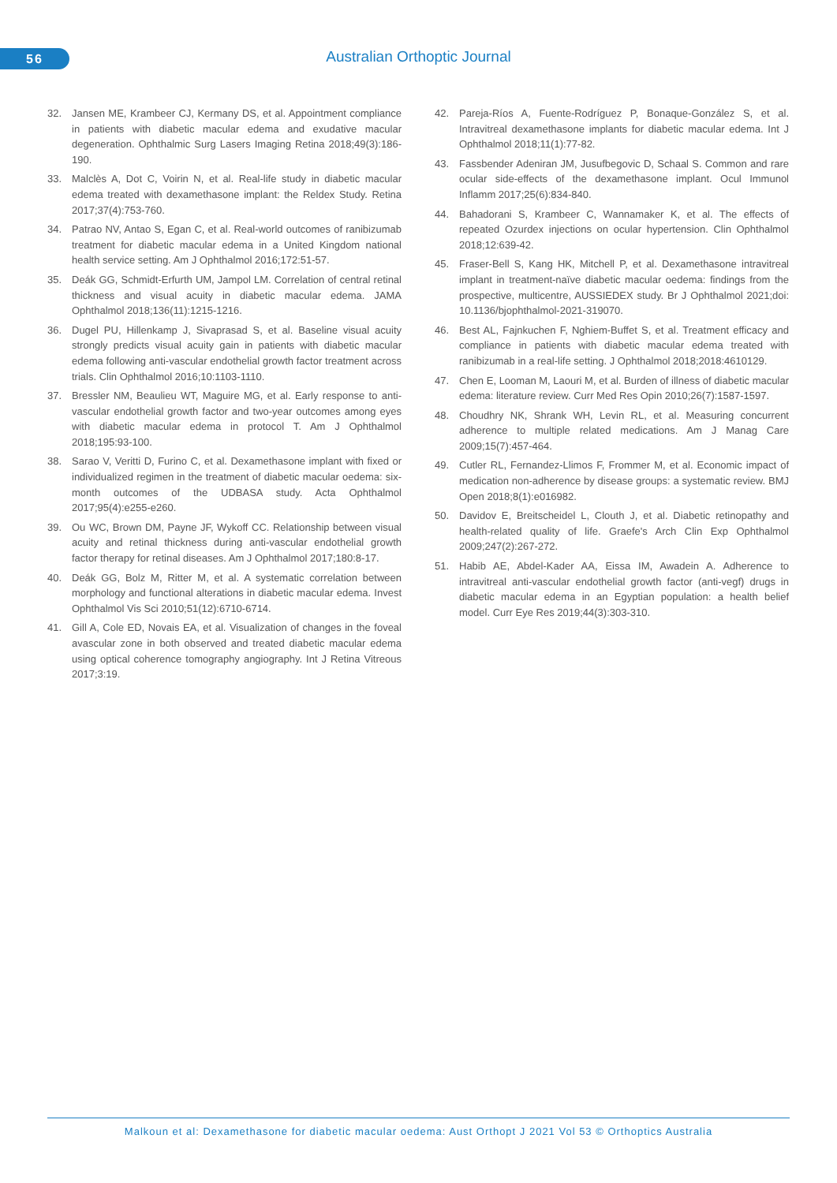56 Australian Orthoptic Journal
32. Jansen ME, Krambeer CJ, Kermany DS, et al. Appointment compliance in patients with diabetic macular edema and exudative macular degeneration. Ophthalmic Surg Lasers Imaging Retina 2018;49(3):186-190.
33. Malclès A, Dot C, Voirin N, et al. Real-life study in diabetic macular edema treated with dexamethasone implant: the Reldex Study. Retina 2017;37(4):753-760.
34. Patrao NV, Antao S, Egan C, et al. Real-world outcomes of ranibizumab treatment for diabetic macular edema in a United Kingdom national health service setting. Am J Ophthalmol 2016;172:51-57.
35. Deák GG, Schmidt-Erfurth UM, Jampol LM. Correlation of central retinal thickness and visual acuity in diabetic macular edema. JAMA Ophthalmol 2018;136(11):1215-1216.
36. Dugel PU, Hillenkamp J, Sivaprasad S, et al. Baseline visual acuity strongly predicts visual acuity gain in patients with diabetic macular edema following anti-vascular endothelial growth factor treatment across trials. Clin Ophthalmol 2016;10:1103-1110.
37. Bressler NM, Beaulieu WT, Maguire MG, et al. Early response to anti-vascular endothelial growth factor and two-year outcomes among eyes with diabetic macular edema in protocol T. Am J Ophthalmol 2018;195:93-100.
38. Sarao V, Veritti D, Furino C, et al. Dexamethasone implant with fixed or individualized regimen in the treatment of diabetic macular oedema: six-month outcomes of the UDBASA study. Acta Ophthalmol 2017;95(4):e255-e260.
39. Ou WC, Brown DM, Payne JF, Wykoff CC. Relationship between visual acuity and retinal thickness during anti-vascular endothelial growth factor therapy for retinal diseases. Am J Ophthalmol 2017;180:8-17.
40. Deák GG, Bolz M, Ritter M, et al. A systematic correlation between morphology and functional alterations in diabetic macular edema. Invest Ophthalmol Vis Sci 2010;51(12):6710-6714.
41. Gill A, Cole ED, Novais EA, et al. Visualization of changes in the foveal avascular zone in both observed and treated diabetic macular edema using optical coherence tomography angiography. Int J Retina Vitreous 2017;3:19.
42. Pareja-Ríos A, Fuente-Rodríguez P, Bonaque-González S, et al. Intravitreal dexamethasone implants for diabetic macular edema. Int J Ophthalmol 2018;11(1):77-82.
43. Fassbender Adeniran JM, Jusufbegovic D, Schaal S. Common and rare ocular side-effects of the dexamethasone implant. Ocul Immunol Inflamm 2017;25(6):834-840.
44. Bahadorani S, Krambeer C, Wannamaker K, et al. The effects of repeated Ozurdex injections on ocular hypertension. Clin Ophthalmol 2018;12:639-42.
45. Fraser-Bell S, Kang HK, Mitchell P, et al. Dexamethasone intravitreal implant in treatment-naïve diabetic macular oedema: findings from the prospective, multicentre, AUSSIEDEX study. Br J Ophthalmol 2021;doi: 10.1136/bjophthalmol-2021-319070.
46. Best AL, Fajnkuchen F, Nghiem-Buffet S, et al. Treatment efficacy and compliance in patients with diabetic macular edema treated with ranibizumab in a real-life setting. J Ophthalmol 2018;2018:4610129.
47. Chen E, Looman M, Laouri M, et al. Burden of illness of diabetic macular edema: literature review. Curr Med Res Opin 2010;26(7):1587-1597.
48. Choudhry NK, Shrank WH, Levin RL, et al. Measuring concurrent adherence to multiple related medications. Am J Manag Care 2009;15(7):457-464.
49. Cutler RL, Fernandez-Llimos F, Frommer M, et al. Economic impact of medication non-adherence by disease groups: a systematic review. BMJ Open 2018;8(1):e016982.
50. Davidov E, Breitscheidel L, Clouth J, et al. Diabetic retinopathy and health-related quality of life. Graefe's Arch Clin Exp Ophthalmol 2009;247(2):267-272.
51. Habib AE, Abdel-Kader AA, Eissa IM, Awadein A. Adherence to intravitreal anti-vascular endothelial growth factor (anti-vegf) drugs in diabetic macular edema in an Egyptian population: a health belief model. Curr Eye Res 2019;44(3):303-310.
Malkoun et al: Dexamethasone for diabetic macular oedema: Aust Orthopt J 2021 Vol 53 © Orthoptics Australia